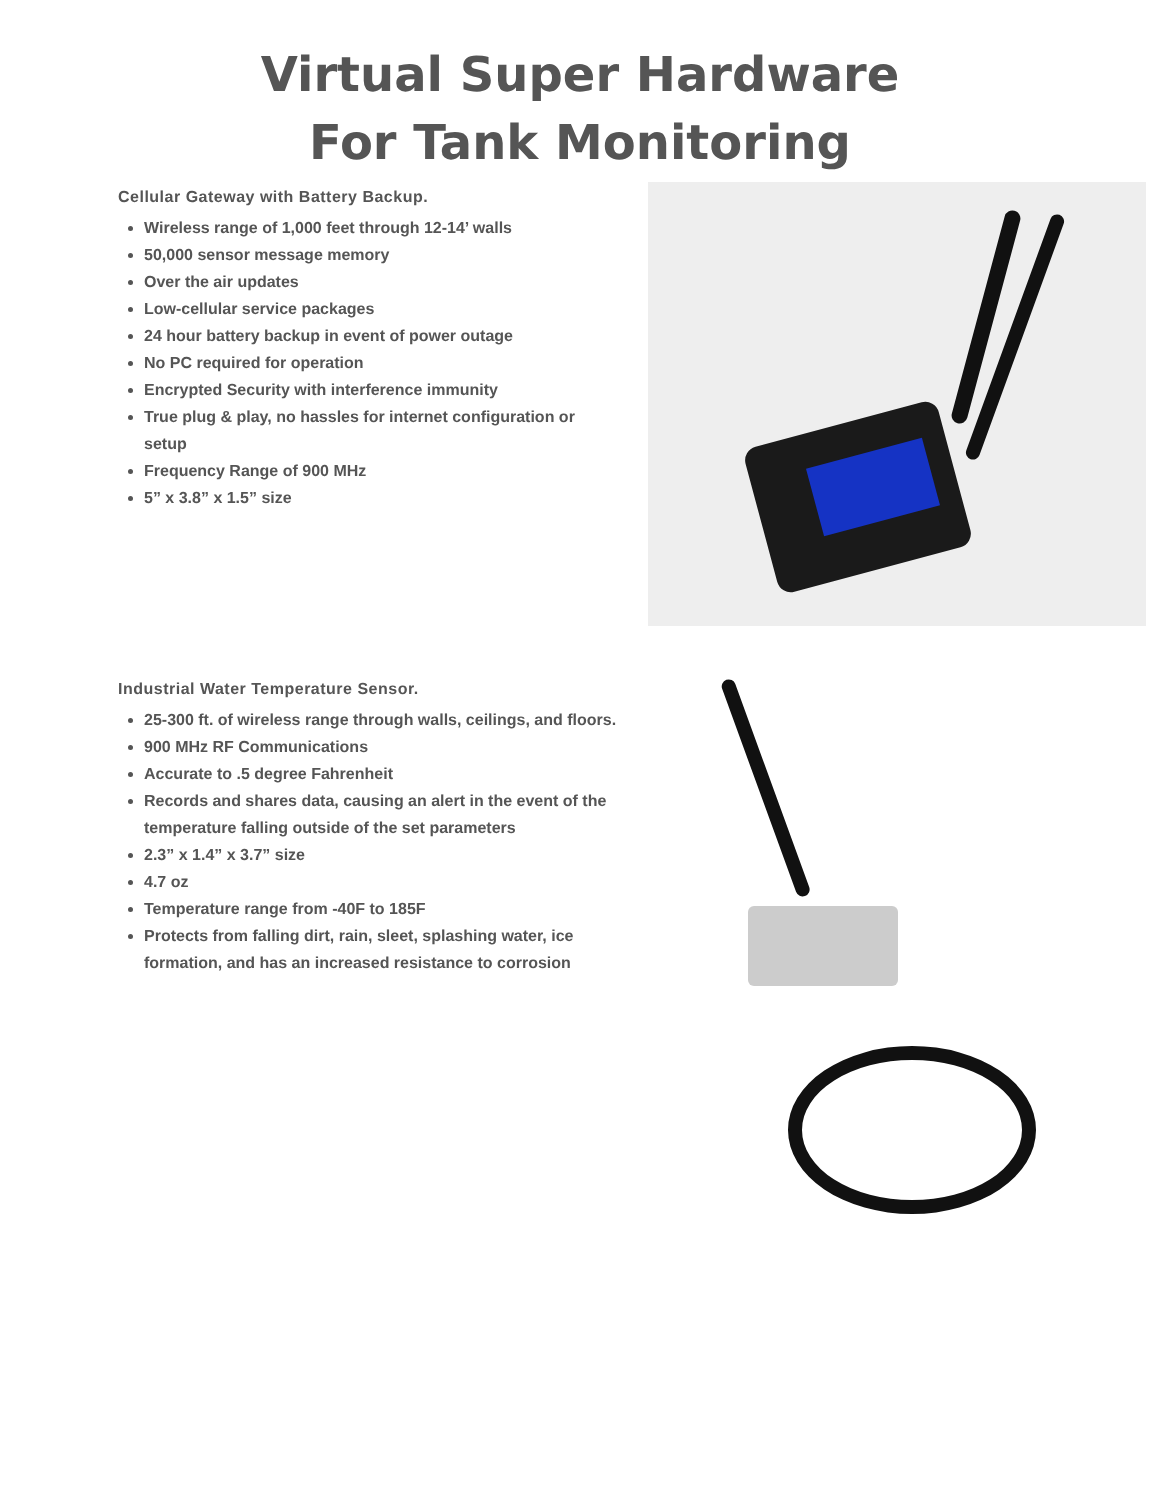Virtual Super Hardware
For Tank Monitoring
Cellular Gateway with Battery Backup.
Wireless range of 1,000 feet through 12-14’ walls
50,000 sensor message memory
Over the air updates
Low-cellular service packages
24 hour battery backup in event of power outage
No PC required for operation
Encrypted Security with interference immunity
True plug & play, no hassles for internet configuration or setup
Frequency Range of 900 MHz
5” x 3.8” x 1.5” size
Industrial Water Temperature Sensor.
25-300 ft. of wireless range through walls, ceilings, and floors.
900 MHz RF Communications
Accurate to .5 degree Fahrenheit
Records and shares data, causing an alert in the event of the temperature falling outside of the set parameters
2.3” x 1.4” x 3.7” size
4.7 oz
Temperature range from -40F to 185F
Protects from falling dirt, rain, sleet, splashing water, ice formation, and has an increased resistance to corrosion